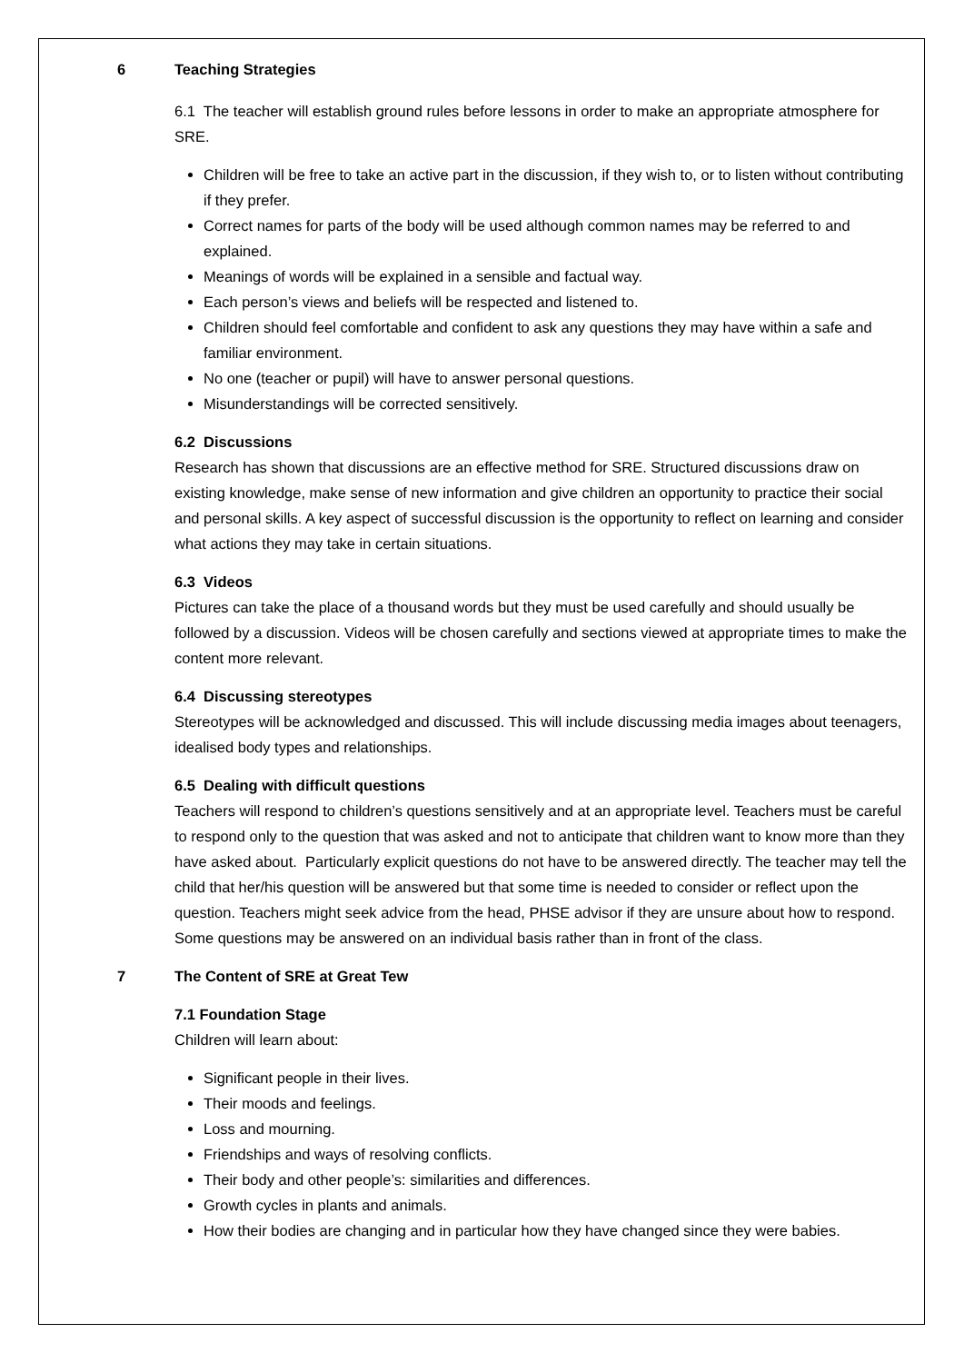6 Teaching Strategies
6.1 The teacher will establish ground rules before lessons in order to make an appropriate atmosphere for SRE.
Children will be free to take an active part in the discussion, if they wish to, or to listen without contributing if they prefer.
Correct names for parts of the body will be used although common names may be referred to and explained.
Meanings of words will be explained in a sensible and factual way.
Each person’s views and beliefs will be respected and listened to.
Children should feel comfortable and confident to ask any questions they may have within a safe and familiar environment.
No one (teacher or pupil) will have to answer personal questions.
Misunderstandings will be corrected sensitively.
6.2 Discussions
Research has shown that discussions are an effective method for SRE. Structured discussions draw on existing knowledge, make sense of new information and give children an opportunity to practice their social and personal skills. A key aspect of successful discussion is the opportunity to reflect on learning and consider what actions they may take in certain situations.
6.3 Videos
Pictures can take the place of a thousand words but they must be used carefully and should usually be followed by a discussion. Videos will be chosen carefully and sections viewed at appropriate times to make the content more relevant.
6.4 Discussing stereotypes
Stereotypes will be acknowledged and discussed. This will include discussing media images about teenagers, idealised body types and relationships.
6.5 Dealing with difficult questions
Teachers will respond to children’s questions sensitively and at an appropriate level. Teachers must be careful to respond only to the question that was asked and not to anticipate that children want to know more than they have asked about. Particularly explicit questions do not have to be answered directly. The teacher may tell the child that her/his question will be answered but that some time is needed to consider or reflect upon the question. Teachers might seek advice from the head, PHSE advisor if they are unsure about how to respond. Some questions may be answered on an individual basis rather than in front of the class.
7 The Content of SRE at Great Tew
7.1 Foundation Stage
Children will learn about:
Significant people in their lives.
Their moods and feelings.
Loss and mourning.
Friendships and ways of resolving conflicts.
Their body and other people’s: similarities and differences.
Growth cycles in plants and animals.
How their bodies are changing and in particular how they have changed since they were babies.